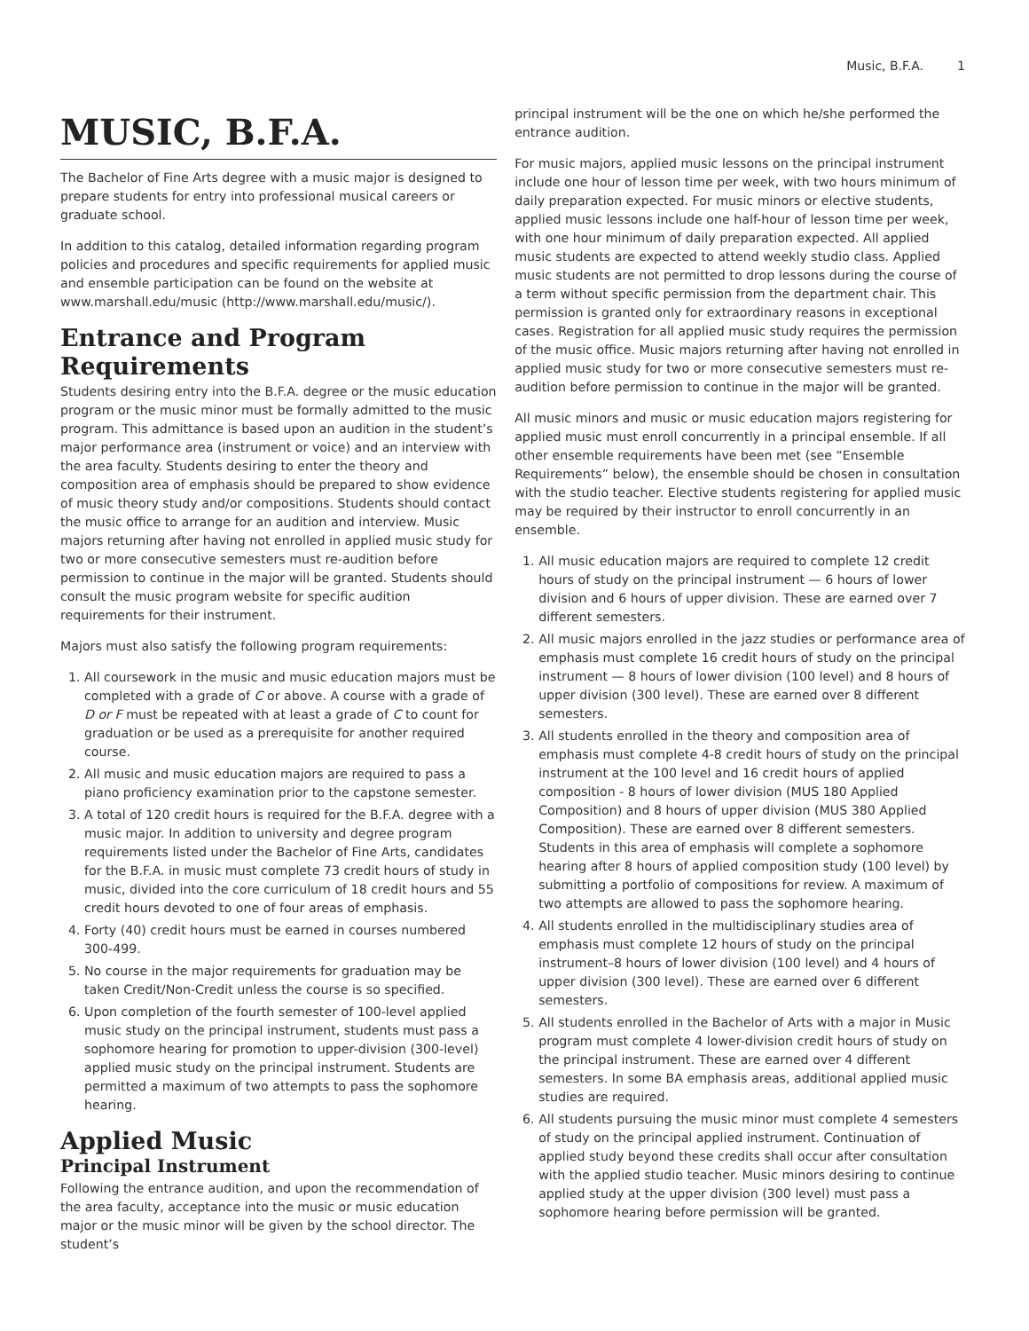Music, B.F.A. 1
MUSIC, B.F.A.
The Bachelor of Fine Arts degree with a music major is designed to prepare students for entry into professional musical careers or graduate school.
In addition to this catalog, detailed information regarding program policies and procedures and specific requirements for applied music and ensemble participation can be found on the website at www.marshall.edu/music (http://www.marshall.edu/music/).
Entrance and Program Requirements
Students desiring entry into the B.F.A. degree or the music education program or the music minor must be formally admitted to the music program. This admittance is based upon an audition in the student’s major performance area (instrument or voice) and an interview with the area faculty. Students desiring to enter the theory and composition area of emphasis should be prepared to show evidence of music theory study and/or compositions. Students should contact the music office to arrange for an audition and interview. Music majors returning after having not enrolled in applied music study for two or more consecutive semesters must re-audition before permission to continue in the major will be granted. Students should consult the music program website for specific audition requirements for their instrument.
Majors must also satisfy the following program requirements:
1. All coursework in the music and music education majors must be completed with a grade of C or above. A course with a grade of D or F must be repeated with at least a grade of C to count for graduation or be used as a prerequisite for another required course.
2. All music and music education majors are required to pass a piano proficiency examination prior to the capstone semester.
3. A total of 120 credit hours is required for the B.F.A. degree with a music major. In addition to university and degree program requirements listed under the Bachelor of Fine Arts, candidates for the B.F.A. in music must complete 73 credit hours of study in music, divided into the core curriculum of 18 credit hours and 55 credit hours devoted to one of four areas of emphasis.
4. Forty (40) credit hours must be earned in courses numbered 300-499.
5. No course in the major requirements for graduation may be taken Credit/Non-Credit unless the course is so specified.
6. Upon completion of the fourth semester of 100-level applied music study on the principal instrument, students must pass a sophomore hearing for promotion to upper-division (300-level) applied music study on the principal instrument. Students are permitted a maximum of two attempts to pass the sophomore hearing.
Applied Music
Principal Instrument
Following the entrance audition, and upon the recommendation of the area faculty, acceptance into the music or music education major or the music minor will be given by the school director. The student’s
principal instrument will be the one on which he/she performed the entrance audition.
For music majors, applied music lessons on the principal instrument include one hour of lesson time per week, with two hours minimum of daily preparation expected. For music minors or elective students, applied music lessons include one half-hour of lesson time per week, with one hour minimum of daily preparation expected. All applied music students are expected to attend weekly studio class. Applied music students are not permitted to drop lessons during the course of a term without specific permission from the department chair. This permission is granted only for extraordinary reasons in exceptional cases. Registration for all applied music study requires the permission of the music office. Music majors returning after having not enrolled in applied music study for two or more consecutive semesters must re-audition before permission to continue in the major will be granted.
All music minors and music or music education majors registering for applied music must enroll concurrently in a principal ensemble. If all other ensemble requirements have been met (see “Ensemble Requirements” below), the ensemble should be chosen in consultation with the studio teacher. Elective students registering for applied music may be required by their instructor to enroll concurrently in an ensemble.
1. All music education majors are required to complete 12 credit hours of study on the principal instrument — 6 hours of lower division and 6 hours of upper division. These are earned over 7 different semesters.
2. All music majors enrolled in the jazz studies or performance area of emphasis must complete 16 credit hours of study on the principal instrument — 8 hours of lower division (100 level) and 8 hours of upper division (300 level). These are earned over 8 different semesters.
3. All students enrolled in the theory and composition area of emphasis must complete 4-8 credit hours of study on the principal instrument at the 100 level and 16 credit hours of applied composition - 8 hours of lower division (MUS 180 Applied Composition) and 8 hours of upper division (MUS 380 Applied Composition). These are earned over 8 different semesters. Students in this area of emphasis will complete a sophomore hearing after 8 hours of applied composition study (100 level) by submitting a portfolio of compositions for review. A maximum of two attempts are allowed to pass the sophomore hearing.
4. All students enrolled in the multidisciplinary studies area of emphasis must complete 12 hours of study on the principal instrument–8 hours of lower division (100 level) and 4 hours of upper division (300 level). These are earned over 6 different semesters.
5. All students enrolled in the Bachelor of Arts with a major in Music program must complete 4 lower-division credit hours of study on the principal instrument. These are earned over 4 different semesters. In some BA emphasis areas, additional applied music studies are required.
6. All students pursuing the music minor must complete 4 semesters of study on the principal applied instrument. Continuation of applied study beyond these credits shall occur after consultation with the applied studio teacher. Music minors desiring to continue applied study at the upper division (300 level) must pass a sophomore hearing before permission will be granted.